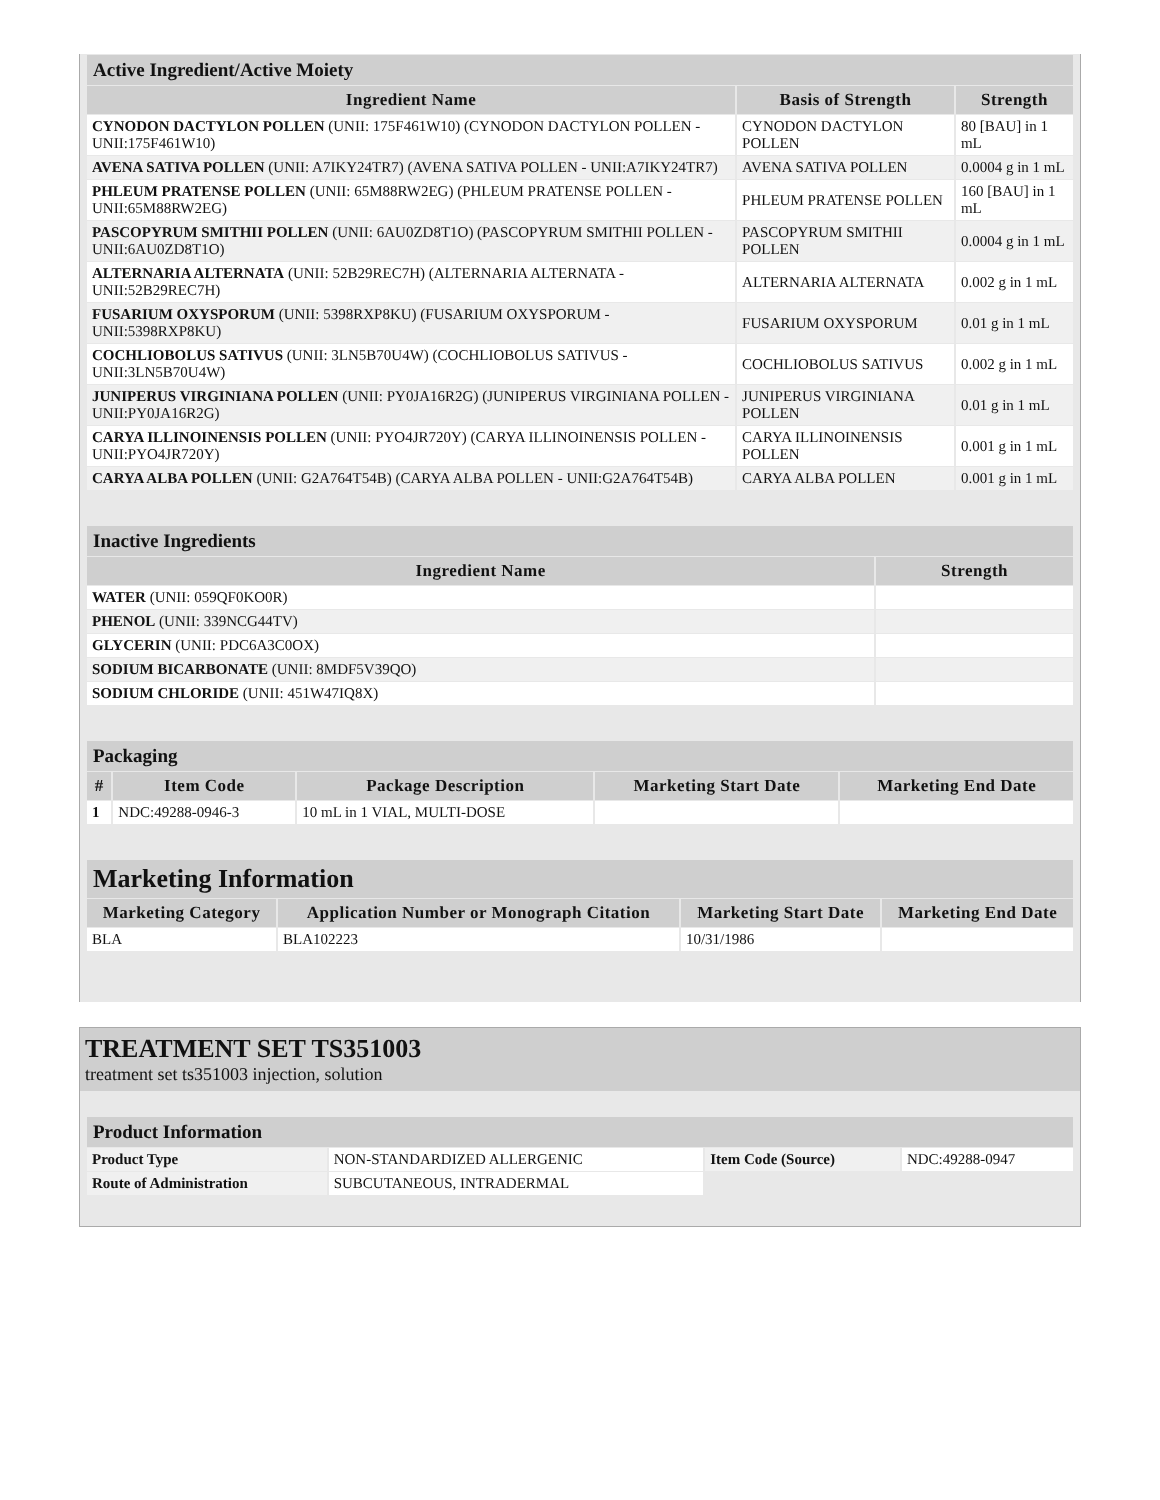| Active Ingredient/Active Moiety | | |
| Ingredient Name | Basis of Strength | Strength |
| CYNODON DACTYLON POLLEN (UNII: 175F461W10) (CYNODON DACTYLON POLLEN - UNII:175F461W10) | CYNODON DACTYLON POLLEN | 80 [BAU] in 1 mL |
| AVENA SATIVA POLLEN (UNII: A7IKY24TR7) (AVENA SATIVA POLLEN - UNII:A7IKY24TR7) | AVENA SATIVA POLLEN | 0.0004 g in 1 mL |
| PHLEUM PRATENSE POLLEN (UNII: 65M88RW2EG) (PHLEUM PRATENSE POLLEN - UNII:65M88RW2EG) | PHLEUM PRATENSE POLLEN | 160 [BAU] in 1 mL |
| PASCOPYRUM SMITHII POLLEN (UNII: 6AU0ZD8T1O) (PASCOPYRUM SMITHII POLLEN - UNII:6AU0ZD8T1O) | PASCOPYRUM SMITHII POLLEN | 0.0004 g in 1 mL |
| ALTERNARIA ALTERNATA (UNII: 52B29REC7H) (ALTERNARIA ALTERNATA - UNII:52B29REC7H) | ALTERNARIA ALTERNATA | 0.002 g in 1 mL |
| FUSARIUM OXYSPORUM (UNII: 5398RXP8KU) (FUSARIUM OXYSPORUM - UNII:5398RXP8KU) | FUSARIUM OXYSPORUM | 0.01 g in 1 mL |
| COCHLIOBOLUS SATIVUS (UNII: 3LN5B70U4W) (COCHLIOBOLUS SATIVUS - UNII:3LN5B70U4W) | COCHLIOBOLUS SATIVUS | 0.002 g in 1 mL |
| JUNIPERUS VIRGINIANA POLLEN (UNII: PY0JA16R2G) (JUNIPERUS VIRGINIANA POLLEN - UNII:PY0JA16R2G) | JUNIPERUS VIRGINIANA POLLEN | 0.01 g in 1 mL |
| CARYA ILLINOINENSIS POLLEN (UNII: PYO4JR720Y) (CARYA ILLINOINENSIS POLLEN - UNII:PYO4JR720Y) | CARYA ILLINOINENSIS POLLEN | 0.001 g in 1 mL |
| CARYA ALBA POLLEN (UNII: G2A764T54B) (CARYA ALBA POLLEN - UNII:G2A764T54B) | CARYA ALBA POLLEN | 0.001 g in 1 mL |
| Inactive Ingredients | |
| Ingredient Name | Strength |
| WATER (UNII: 059QF0KO0R) | |
| PHENOL (UNII: 339NCG44TV) | |
| GLYCERIN (UNII: PDC6A3C0OX) | |
| SODIUM BICARBONATE (UNII: 8MDF5V39QO) | |
| SODIUM CHLORIDE (UNII: 451W47IQ8X) | |
| Packaging | | | | |
| # | Item Code | Package Description | Marketing Start Date | Marketing End Date |
| 1 | NDC:49288-0946-3 | 10 mL in 1 VIAL, MULTI-DOSE | | |
| Marketing Information | | | |
| Marketing Category | Application Number or Monograph Citation | Marketing Start Date | Marketing End Date |
| BLA | BLA102223 | 10/31/1986 | |
TREATMENT SET TS351003
treatment set ts351003 injection, solution
| Product Information | | | |
| Product Type | NON-STANDARDIZED ALLERGENIC | Item Code (Source) | NDC:49288-0947 |
| Route of Administration | SUBCUTANEOUS, INTRADERMAL | | |